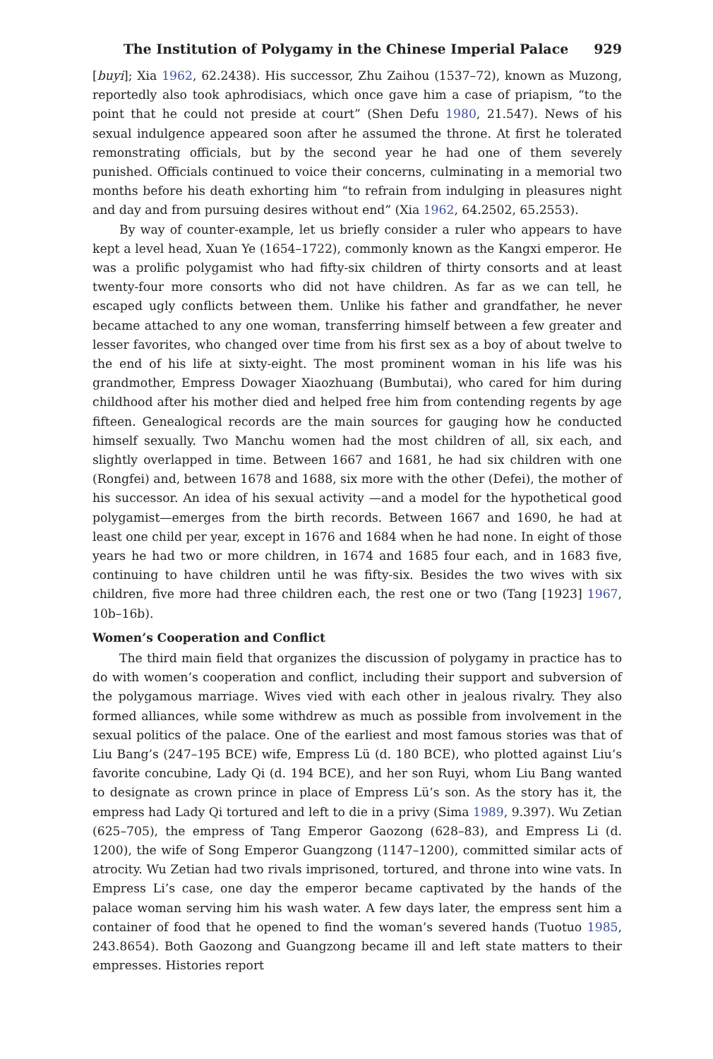The Institution of Polygamy in the Chinese Imperial Palace 929
[buyi]; Xia 1962, 62.2438). His successor, Zhu Zaihou (1537–72), known as Muzong, reportedly also took aphrodisiacs, which once gave him a case of priapism, “to the point that he could not preside at court” (Shen Defu 1980, 21.547). News of his sexual indulgence appeared soon after he assumed the throne. At first he tolerated remonstrating officials, but by the second year he had one of them severely punished. Officials continued to voice their concerns, culminating in a memorial two months before his death exhorting him “to refrain from indulging in pleasures night and day and from pursuing desires without end” (Xia 1962, 64.2502, 65.2553).
By way of counter-example, let us briefly consider a ruler who appears to have kept a level head, Xuan Ye (1654–1722), commonly known as the Kangxi emperor. He was a prolific polygamist who had fifty-six children of thirty consorts and at least twenty-four more consorts who did not have children. As far as we can tell, he escaped ugly conflicts between them. Unlike his father and grandfather, he never became attached to any one woman, transferring himself between a few greater and lesser favorites, who changed over time from his first sex as a boy of about twelve to the end of his life at sixty-eight. The most prominent woman in his life was his grandmother, Empress Dowager Xiaozhuang (Bumbutai), who cared for him during childhood after his mother died and helped free him from contending regents by age fifteen. Genealogical records are the main sources for gauging how he conducted himself sexually. Two Manchu women had the most children of all, six each, and slightly overlapped in time. Between 1667 and 1681, he had six children with one (Rongfei) and, between 1678 and 1688, six more with the other (Defei), the mother of his successor. An idea of his sexual activity —and a model for the hypothetical good polygamist—emerges from the birth records. Between 1667 and 1690, he had at least one child per year, except in 1676 and 1684 when he had none. In eight of those years he had two or more children, in 1674 and 1685 four each, and in 1683 five, continuing to have children until he was fifty-six. Besides the two wives with six children, five more had three children each, the rest one or two (Tang [1923] 1967, 10b–16b).
Women’s Cooperation and Conflict
The third main field that organizes the discussion of polygamy in practice has to do with women’s cooperation and conflict, including their support and subversion of the polygamous marriage. Wives vied with each other in jealous rivalry. They also formed alliances, while some withdrew as much as possible from involvement in the sexual politics of the palace. One of the earliest and most famous stories was that of Liu Bang’s (247–195 BCE) wife, Empress Lü (d. 180 BCE), who plotted against Liu’s favorite concubine, Lady Qi (d. 194 BCE), and her son Ruyi, whom Liu Bang wanted to designate as crown prince in place of Empress Lü’s son. As the story has it, the empress had Lady Qi tortured and left to die in a privy (Sima 1989, 9.397). Wu Zetian (625–705), the empress of Tang Emperor Gaozong (628–83), and Empress Li (d. 1200), the wife of Song Emperor Guangzong (1147–1200), committed similar acts of atrocity. Wu Zetian had two rivals imprisoned, tortured, and throne into wine vats. In Empress Li’s case, one day the emperor became captivated by the hands of the palace woman serving him his wash water. A few days later, the empress sent him a container of food that he opened to find the woman’s severed hands (Tuotuo 1985, 243.8654). Both Gaozong and Guangzong became ill and left state matters to their empresses. Histories report